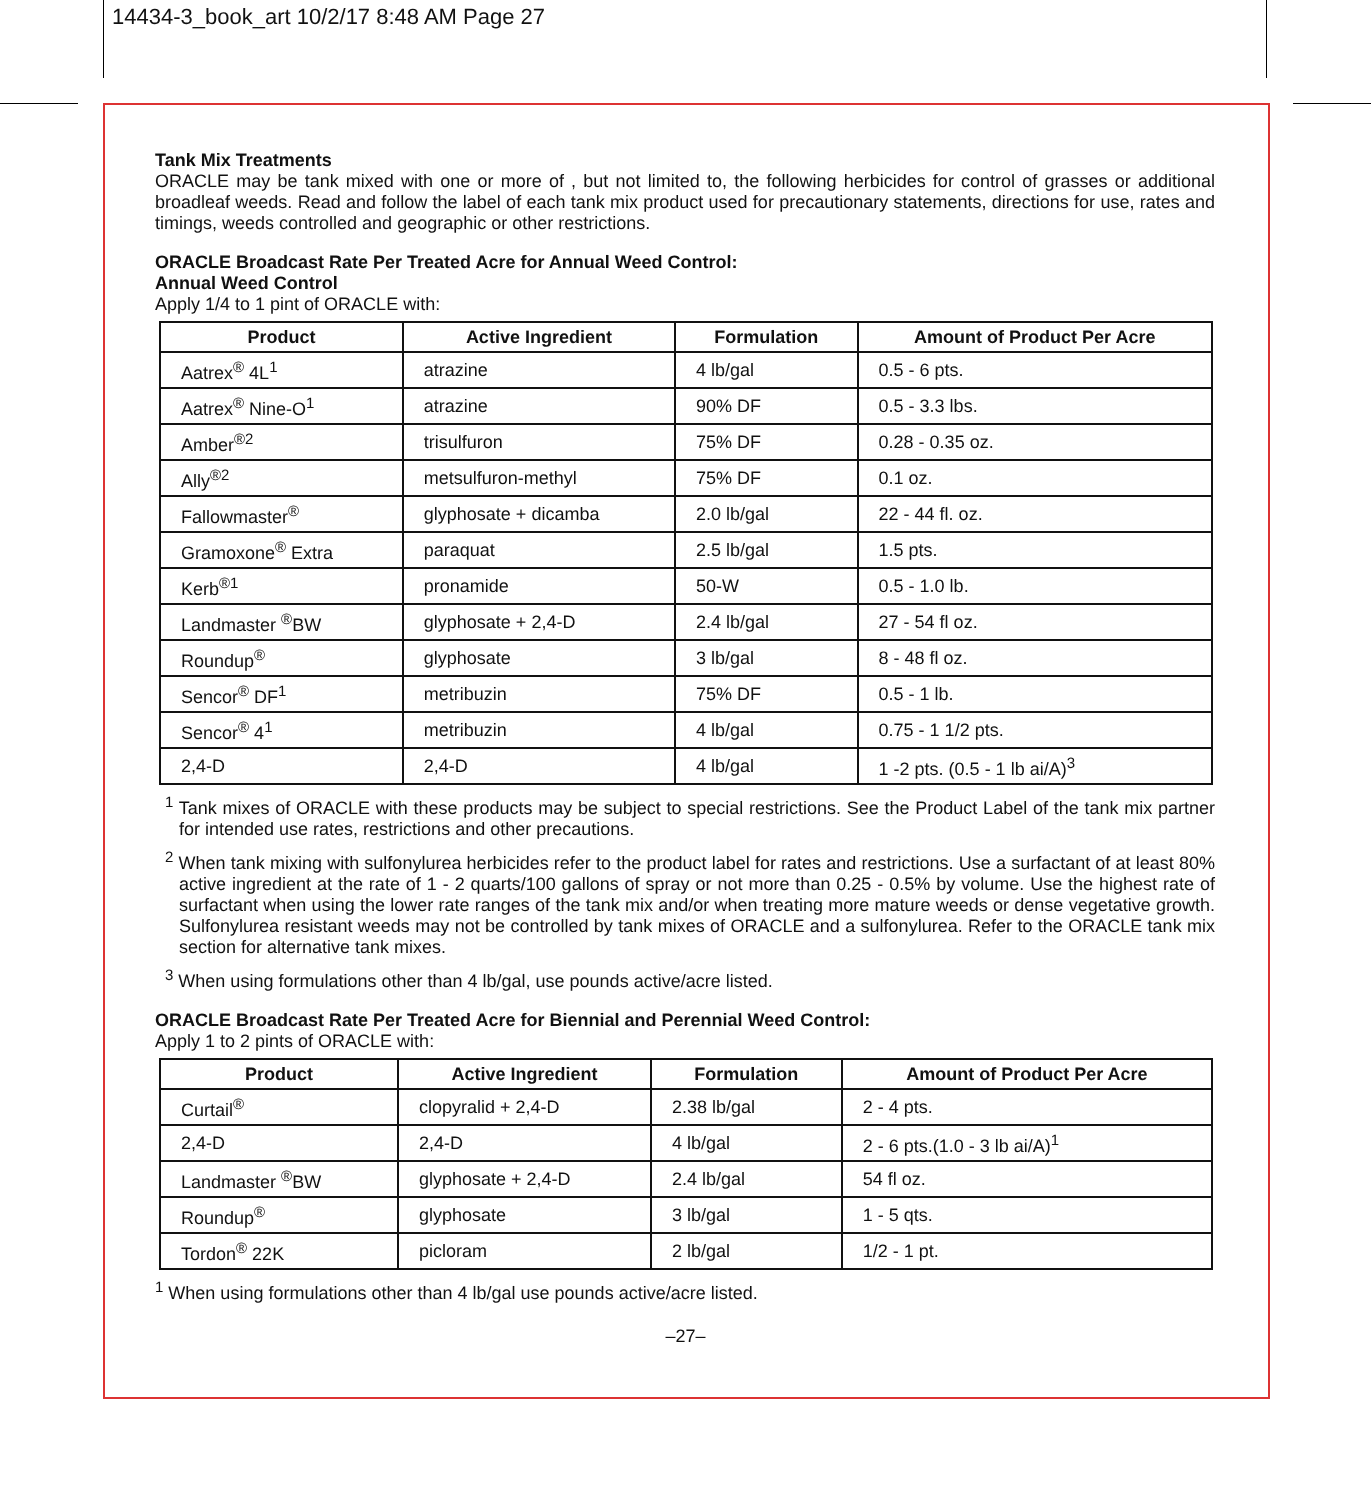14434-3_book_art 10/2/17 8:48 AM Page 27
Tank Mix Treatments
ORACLE may be tank mixed with one or more of , but not limited to, the following herbicides for control of grasses or additional broadleaf weeds. Read and follow the label of each tank mix product used for precautionary statements, directions for use, rates and timings, weeds controlled and geographic or other restrictions.
ORACLE Broadcast Rate Per Treated Acre for Annual Weed Control:
Annual Weed Control
Apply 1/4 to 1 pint of ORACLE with:
| Product | Active Ingredient | Formulation | Amount of Product Per Acre |
| --- | --- | --- | --- |
| Aatrex<sup>®</sup> 4L<sup>1</sup> | atrazine | 4 lb/gal | 0.5 - 6 pts. |
| Aatrex<sup>®</sup> Nine-O<sup>1</sup> | atrazine | 90% DF | 0.5 - 3.3 lbs. |
| Amber<sup>®2</sup> | trisulfuron | 75% DF | 0.28 - 0.35 oz. |
| Ally<sup>®2</sup> | metsulfuron-methyl | 75% DF | 0.1 oz. |
| Fallowmaster<sup>®</sup> | glyphosate + dicamba | 2.0 lb/gal | 22 - 44 fl. oz. |
| Gramoxone<sup>®</sup> Extra | paraquat | 2.5 lb/gal | 1.5 pts. |
| Kerb<sup>®1</sup> | pronamide | 50-W | 0.5 - 1.0 lb. |
| Landmaster <sup>®</sup>BW | glyphosate + 2,4-D | 2.4 lb/gal | 27 - 54 fl oz. |
| Roundup<sup>®</sup> | glyphosate | 3 lb/gal | 8 - 48 fl oz. |
| Sencor<sup>®</sup> DF<sup>1</sup> | metribuzin | 75% DF | 0.5 - 1 lb. |
| Sencor<sup>®</sup> 4<sup>1</sup> | metribuzin | 4 lb/gal | 0.75 - 1 1/2 pts. |
| 2,4-D | 2,4-D | 4 lb/gal | 1 -2 pts. (0.5 - 1 lb ai/A)<sup>3</sup> |
<sup>1</sup> Tank mixes of ORACLE with these products may be subject to special restrictions. See the Product Label of the tank mix partner for intended use rates, restrictions and other precautions.
<sup>2</sup> When tank mixing with sulfonylurea herbicides refer to the product label for rates and restrictions. Use a surfactant of at least 80% active ingredient at the rate of 1 - 2 quarts/100 gallons of spray or not more than 0.25 - 0.5% by volume. Use the highest rate of surfactant when using the lower rate ranges of the tank mix and/or when treating more mature weeds or dense vegetative growth. Sulfonylurea resistant weeds may not be controlled by tank mixes of ORACLE and a sulfonylurea. Refer to the ORACLE tank mix section for alternative tank mixes.
<sup>3</sup> When using formulations other than 4 lb/gal, use pounds active/acre listed.
ORACLE Broadcast Rate Per Treated Acre for Biennial and Perennial Weed Control:
Apply 1 to 2 pints of ORACLE with:
| Product | Active Ingredient | Formulation | Amount of Product Per Acre |
| --- | --- | --- | --- |
| Curtail<sup>®</sup> | clopyralid + 2,4-D | 2.38 lb/gal | 2 - 4 pts. |
| 2,4-D | 2,4-D | 4 lb/gal | 2 - 6 pts.(1.0 - 3 lb ai/A)<sup>1</sup> |
| Landmaster <sup>®</sup>BW | glyphosate + 2,4-D | 2.4 lb/gal | 54 fl oz. |
| Roundup<sup>®</sup> | glyphosate | 3 lb/gal | 1 - 5 qts. |
| Tordon<sup>®</sup> 22K | picloram | 2 lb/gal | 1/2 - 1 pt. |
<sup>1</sup> When using formulations other than 4 lb/gal use pounds active/acre listed.
–27–